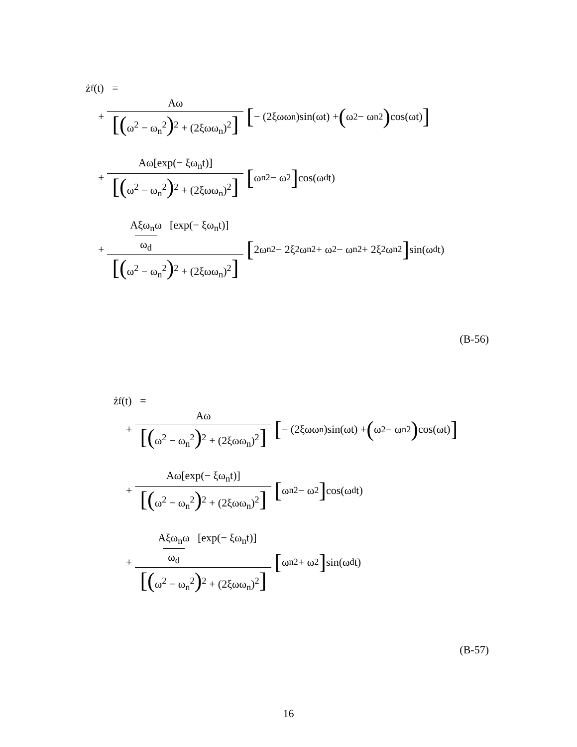ż<sub>f</sub>(t) =
+ Aω [(ω<sup>2</sup> − ω<sub>n</sub><sup>2</sup>)<sup>2</sup> + (2ξωω<sub>n</sub>)<sup>2</sup>] [− (2ξωω<sub>n</sub>)sin(ωt) + (ω<sup>2</sup> − ω<sub>n</sub><sup>2</sup>) cos(ωt)]
+ Aω[exp(− ξω<sub>n</sub>t)] [(ω<sup>2</sup> − ω<sub>n</sub><sup>2</sup>)<sup>2</sup> + (2ξωω<sub>n</sub>)<sup>2</sup>] [ω<sub>n</sub><sup>2</sup> − ω<sup>2</sup>] cos(ω<sub>d</sub>t)
+ Aξω<sub>n</sub>ω ω<sub>d</sub> [exp(− ξω<sub>n</sub>t)] [(ω<sup>2</sup> − ω<sub>n</sub><sup>2</sup>)<sup>2</sup> + (2ξωω<sub>n</sub>)<sup>2</sup>] [2ω<sub>n</sub><sup>2</sup> − 2ξ<sup>2</sup>ω<sub>n</sub><sup>2</sup> + ω<sup>2</sup> − ω<sub>n</sub><sup>2</sup> + 2ξ<sup>2</sup>ω<sub>n</sub><sup>2</sup>] sin(ω<sub>d</sub>t)
(B-56)
ż<sub>f</sub>(t) =
+ Aω [(ω<sup>2</sup> − ω<sub>n</sub><sup>2</sup>)<sup>2</sup> + (2ξωω<sub>n</sub>)<sup>2</sup>] [− (2ξωω<sub>n</sub>)sin(ωt) + (ω<sup>2</sup> − ω<sub>n</sub><sup>2</sup>) cos(ωt)]
+ Aω[exp(− ξω<sub>n</sub>t)] [(ω<sup>2</sup> − ω<sub>n</sub><sup>2</sup>)<sup>2</sup> + (2ξωω<sub>n</sub>)<sup>2</sup>] [ω<sub>n</sub><sup>2</sup> − ω<sup>2</sup>] cos(ω<sub>d</sub>t)
+ Aξω<sub>n</sub>ω ω<sub>d</sub> [exp(− ξω<sub>n</sub>t)] [(ω<sup>2</sup> − ω<sub>n</sub><sup>2</sup>)<sup>2</sup> + (2ξωω<sub>n</sub>)<sup>2</sup>] [ω<sub>n</sub><sup>2</sup> + ω<sup>2</sup>] sin(ω<sub>d</sub>t)
(B-57)
16